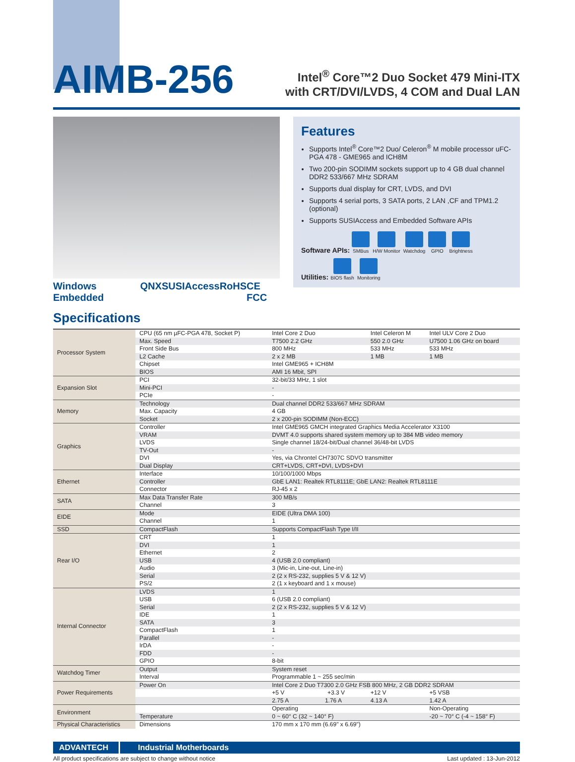AIMB-256
Intel<sup>®</sup> Core™2 Duo Socket 479 Mini-ITX
with CRT/DVI/LVDS, 4 COM and Dual LAN
Windows Embedded QNX SUSIAccess RoHS CE FCC
Features
Supports Intel<sup>®</sup> Core™2 Duo/ Celeron<sup>®</sup> M mobile processor uFC-PGA 478 - GME965 and ICH8M
Two 200-pin SODIMM sockets support up to 4 GB dual channel DDR2 533/667 MHz SDRAM
Supports dual display for CRT, LVDS, and DVI
Supports 4 serial ports, 3 SATA ports, 2 LAN ,CF and TPM1.2 (optional)
Supports SUSIAccess and Embedded Software APIs
Software APIs: SMBus H/W Monitor Watchdog GPIO Brightness
Utilities: BIOS flash Monitoring
Specifications
| Processor System | CPU (65 nm µFC-PGA 478, Socket P) | Intel Core 2 Duo | Intel Celeron M | Intel ULV Core 2 Duo |
| | Max. Speed | T7500 2.2 GHz | 550 2.0 GHz | U7500 1.06 GHz on board |
| | Front Side Bus | 800 MHz | 533 MHz | 533 MHz |
| | L2 Cache | 2 x 2 MB | 1 MB | 1 MB |
| | Chipset | Intel GME965 + ICH8M | | |
| | BIOS | AMI 16 Mbit, SPI | | |
| Expansion Slot | PCI | 32-bit/33 MHz, 1 slot | | |
| | Mini-PCI | - | | |
| | PCIe | - | | |
| Memory | Technology | Dual channel DDR2 533/667 MHz SDRAM | | |
| | Max. Capacity | 4 GB | | |
| | Socket | 2 x 200-pin SODIMM (Non-ECC) | | |
| Graphics | Controller | Intel GME965 GMCH integrated Graphics Media Accelerator X3100 | | |
| | VRAM | DVMT 4.0 supports shared system memory up to 384 MB video memory | | |
| | LVDS | Single channel 18/24-bit/Dual channel 36/48-bit LVDS | | |
| | TV-Out | - | | |
| | DVI | Yes, via Chrontel CH7307C SDVO transmitter | | |
| | Dual Display | CRT+LVDS, CRT+DVI, LVDS+DVI | | |
| Ethernet | Interface | 10/100/1000 Mbps | | |
| | Controller | GbE LAN1: Realtek RTL8111E; GbE LAN2: Realtek RTL8111E | | |
| | Connector | RJ-45 x 2 | | |
| SATA | Max Data Transfer Rate | 300 MB/s | | |
| | Channel | 3 | | |
| EIDE | Mode | EIDE (Ultra DMA 100) | | |
| | Channel | 1 | | |
| SSD | CompactFlash | Supports CompactFlash Type I/II | | |
| Rear I/O | CRT | 1 | | |
| | DVI | 1 | | |
| | Ethernet | 2 | | |
| | USB | 4 (USB 2.0 compliant) | | |
| | Audio | 3 (Mic-in, Line-out, Line-in) | | |
| | Serial | 2 (2 x RS-232, supplies 5 V & 12 V) | | |
| | PS/2 | 2 (1 x keyboard and 1 x mouse) | | |
| Internal Connector | LVDS | 1 | | |
| | USB | 6 (USB 2.0 compliant) | | |
| | Serial | 2 (2 x RS-232, supplies 5 V & 12 V) | | |
| | IDE | 1 | | |
| | SATA | 3 | | |
| | CompactFlash | 1 | | |
| | Parallel | - | | |
| | IrDA | - | | |
| | FDD | - | | |
| | GPIO | 8-bit | | |
| Watchdog Timer | Output | System reset | | |
| | Interval | Programmable 1 ~ 255 sec/min | | |
| Power Requirements | Power On | Intel Core 2 Duo T7300 2.0 GHz FSB 800 MHz, 2 GB DDR2 SDRAM | | |
| | | +5 V +3.3 V | +12 V | +5 VSB |
| | | 2.75 A 1.76 A | 4.13 A | 1.42 A |
| Environment | | Operating | | Non-Operating |
| | Temperature | 0 ~ 60° C (32 ~ 140° F) | | -20 ~ 70° C (-4 ~ 158° F) |
| Physical Characteristics | Dimensions | 170 mm x 170 mm (6.69" x 6.69") | | |
ADVANTECH Industrial Motherboards
All product specifications are subject to change without notice Last updated : 13-Jun-2012